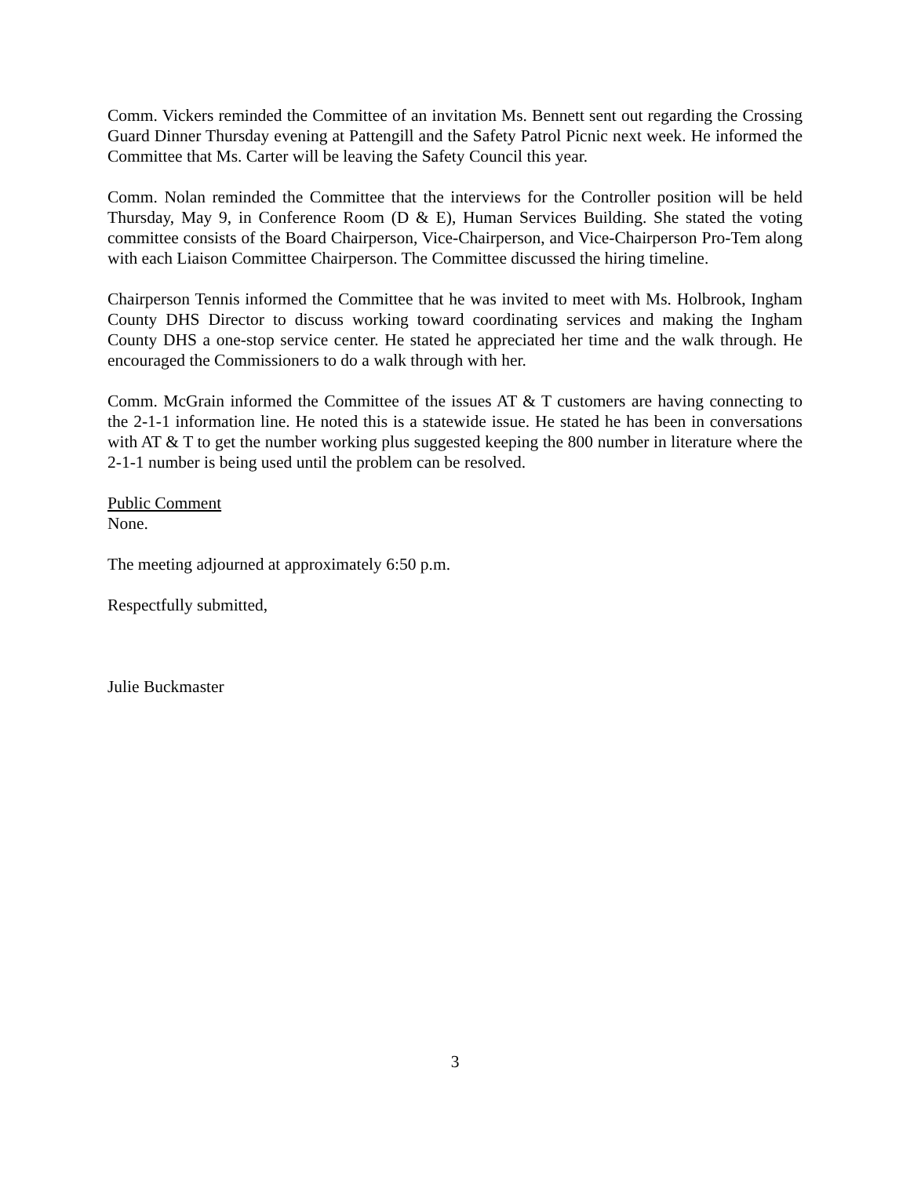Comm. Vickers reminded the Committee of an invitation Ms. Bennett sent out regarding the Crossing Guard Dinner Thursday evening at Pattengill and the Safety Patrol Picnic next week. He informed the Committee that Ms. Carter will be leaving the Safety Council this year.
Comm. Nolan reminded the Committee that the interviews for the Controller position will be held Thursday, May 9, in Conference Room (D & E), Human Services Building. She stated the voting committee consists of the Board Chairperson, Vice-Chairperson, and Vice-Chairperson Pro-Tem along with each Liaison Committee Chairperson. The Committee discussed the hiring timeline.
Chairperson Tennis informed the Committee that he was invited to meet with Ms. Holbrook, Ingham County DHS Director to discuss working toward coordinating services and making the Ingham County DHS a one-stop service center. He stated he appreciated her time and the walk through. He encouraged the Commissioners to do a walk through with her.
Comm. McGrain informed the Committee of the issues AT & T customers are having connecting to the 2-1-1 information line. He noted this is a statewide issue. He stated he has been in conversations with AT & T to get the number working plus suggested keeping the 800 number in literature where the 2-1-1 number is being used until the problem can be resolved.
Public Comment
None.
The meeting adjourned at approximately 6:50 p.m.
Respectfully submitted,
Julie Buckmaster
3